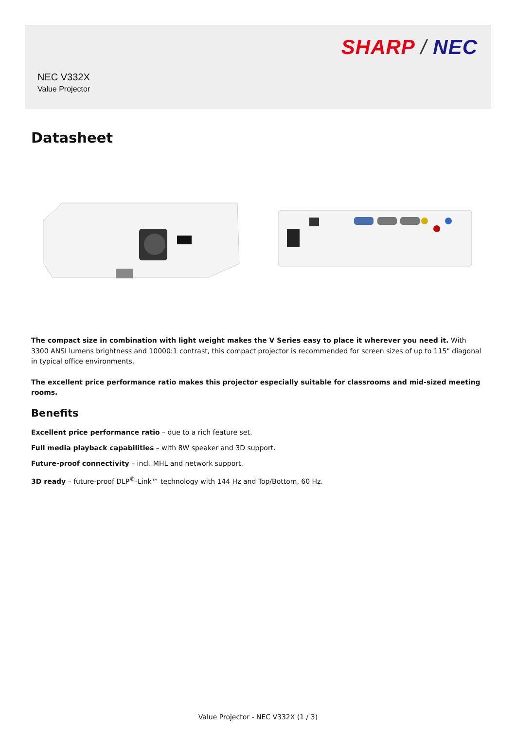SHARP / NEC
NEC V332X
Value Projector
Datasheet
The compact size in combination with light weight makes the V Series easy to place it wherever you need it. With 3300 ANSI lumens brightness and 10000:1 contrast, this compact projector is recommended for screen sizes of up to 115" diagonal in typical office environments.
The excellent price performance ratio makes this projector especially suitable for classrooms and mid-sized meeting rooms.
Benefits
Excellent price performance ratio – due to a rich feature set.
Full media playback capabilities – with 8W speaker and 3D support.
Future-proof connectivity – incl. MHL and network support.
3D ready – future-proof DLP<sup>®</sup>-Link™ technology with 144 Hz and Top/Bottom, 60 Hz.
Value Projector - NEC V332X (1 / 3)